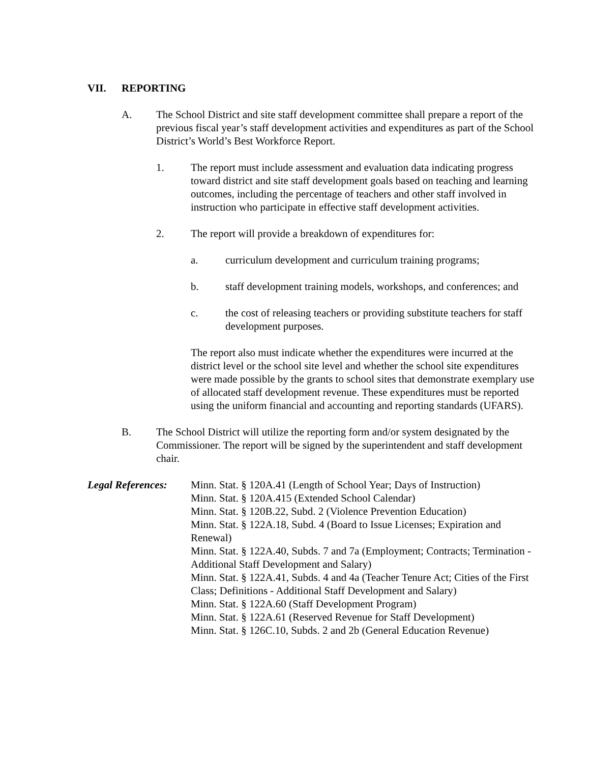VII. REPORTING
A. The School District and site staff development committee shall prepare a report of the previous fiscal year’s staff development activities and expenditures as part of the School District’s World’s Best Workforce Report.
1. The report must include assessment and evaluation data indicating progress toward district and site staff development goals based on teaching and learning outcomes, including the percentage of teachers and other staff involved in instruction who participate in effective staff development activities.
2. The report will provide a breakdown of expenditures for:
a. curriculum development and curriculum training programs;
b. staff development training models, workshops, and conferences; and
c. the cost of releasing teachers or providing substitute teachers for staff development purposes.
The report also must indicate whether the expenditures were incurred at the district level or the school site level and whether the school site expenditures were made possible by the grants to school sites that demonstrate exemplary use of allocated staff development revenue. These expenditures must be reported using the uniform financial and accounting and reporting standards (UFARS).
B. The School District will utilize the reporting form and/or system designated by the Commissioner. The report will be signed by the superintendent and staff development chair.
Legal References:
Minn. Stat. § 120A.41 (Length of School Year; Days of Instruction)
Minn. Stat. § 120A.415 (Extended School Calendar)
Minn. Stat. § 120B.22, Subd. 2 (Violence Prevention Education)
Minn. Stat. § 122A.18, Subd. 4 (Board to Issue Licenses; Expiration and Renewal)
Minn. Stat. § 122A.40, Subds. 7 and 7a (Employment; Contracts; Termination - Additional Staff Development and Salary)
Minn. Stat. § 122A.41, Subds. 4 and 4a (Teacher Tenure Act; Cities of the First Class; Definitions - Additional Staff Development and Salary)
Minn. Stat. § 122A.60 (Staff Development Program)
Minn. Stat. § 122A.61 (Reserved Revenue for Staff Development)
Minn. Stat. § 126C.10, Subds. 2 and 2b (General Education Revenue)